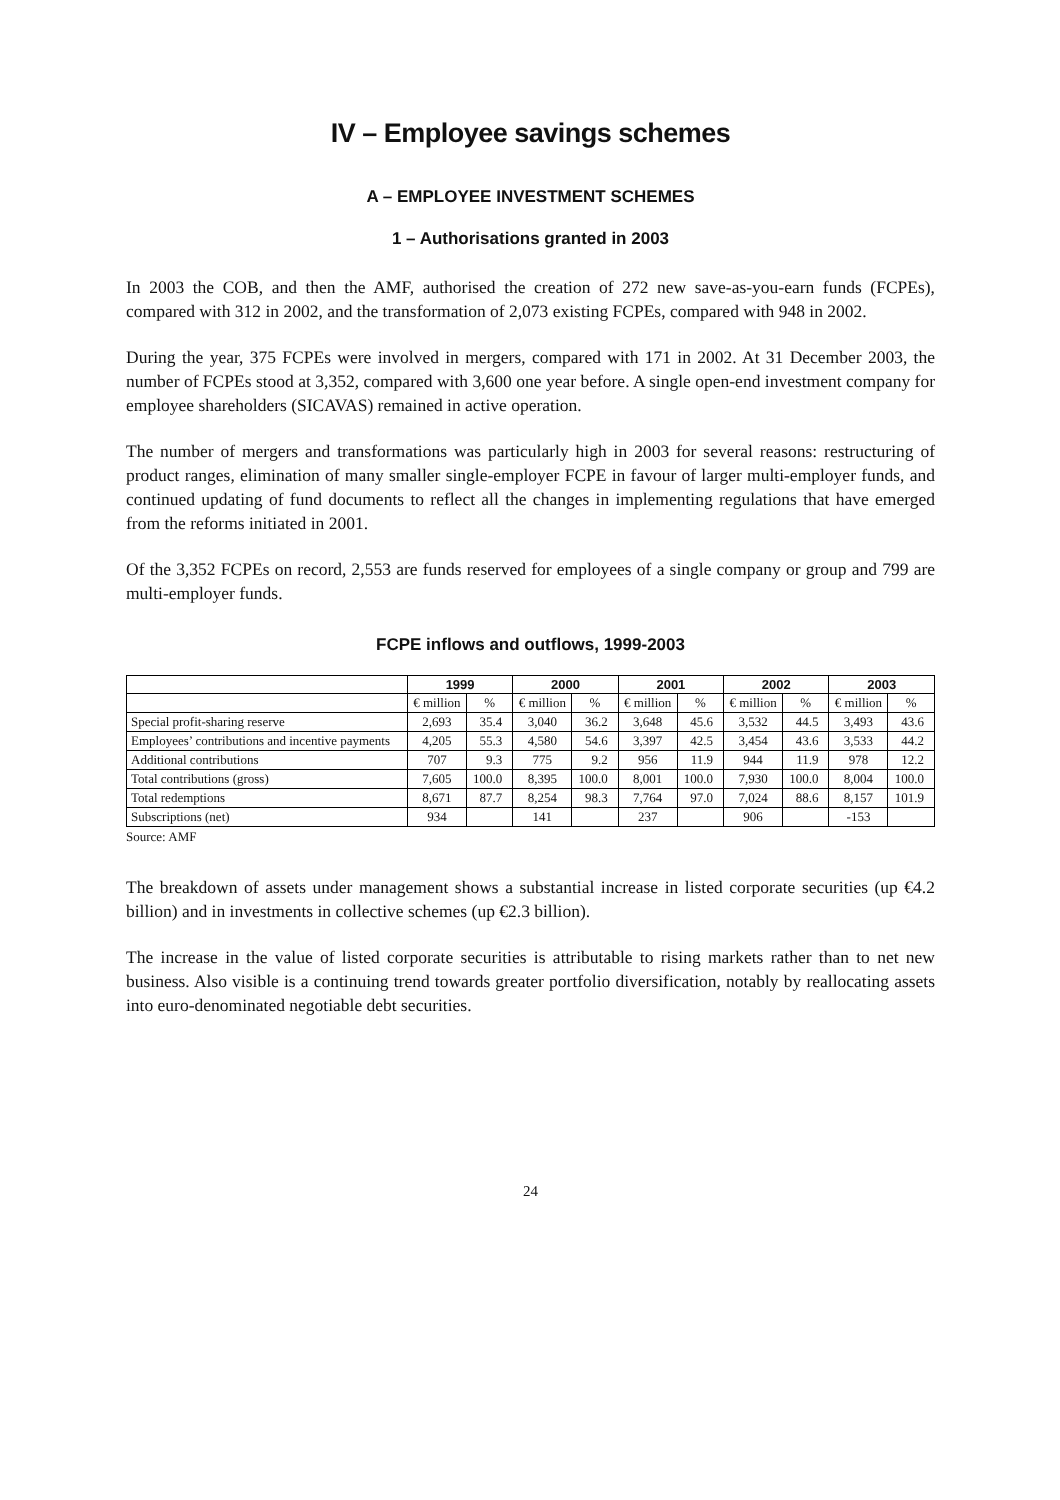IV – Employee savings schemes
A – EMPLOYEE INVESTMENT SCHEMES
1 – Authorisations granted in 2003
In 2003 the COB, and then the AMF, authorised the creation of 272 new save-as-you-earn funds (FCPEs), compared with 312 in 2002, and the transformation of 2,073 existing FCPEs, compared with 948 in 2002.
During the year, 375 FCPEs were involved in mergers, compared with 171 in 2002. At 31 December 2003, the number of FCPEs stood at 3,352, compared with 3,600 one year before. A single open-end investment company for employee shareholders (SICAVAS) remained in active operation.
The number of mergers and transformations was particularly high in 2003 for several reasons: restructuring of product ranges, elimination of many smaller single-employer FCPE in favour of larger multi-employer funds, and continued updating of fund documents to reflect all the changes in implementing regulations that have emerged from the reforms initiated in 2001.
Of the 3,352 FCPEs on record, 2,553 are funds reserved for employees of a single company or group and 799 are multi-employer funds.
FCPE inflows and outflows, 1999-2003
| | 1999 | | 2000 | | 2001 | | 2002 | | 2003 | |
| --- | --- | --- | --- | --- | --- | --- | --- | --- | --- | --- |
| | € million | % | € million | % | € million | % | € million | % | € million | % |
| Special profit-sharing reserve | 2,693 | 35.4 | 3,040 | 36.2 | 3,648 | 45.6 | 3,532 | 44.5 | 3,493 | 43.6 |
| Employees’ contributions and incentive payments | 4,205 | 55.3 | 4,580 | 54.6 | 3,397 | 42.5 | 3,454 | 43.6 | 3,533 | 44.2 |
| Additional contributions | 707 | 9.3 | 775 | 9.2 | 956 | 11.9 | 944 | 11.9 | 978 | 12.2 |
| Total contributions (gross) | 7,605 | 100.0 | 8,395 | 100.0 | 8,001 | 100.0 | 7,930 | 100.0 | 8,004 | 100.0 |
| Total redemptions | 8,671 | 87.7 | 8,254 | 98.3 | 7,764 | 97.0 | 7,024 | 88.6 | 8,157 | 101.9 |
| Subscriptions (net) | 934 | | 141 | | 237 | | 906 | | -153 | |
Source: AMF
The breakdown of assets under management shows a substantial increase in listed corporate securities (up €4.2 billion) and in investments in collective schemes (up €2.3 billion).
The increase in the value of listed corporate securities is attributable to rising markets rather than to net new business. Also visible is a continuing trend towards greater portfolio diversification, notably by reallocating assets into euro-denominated negotiable debt securities.
24